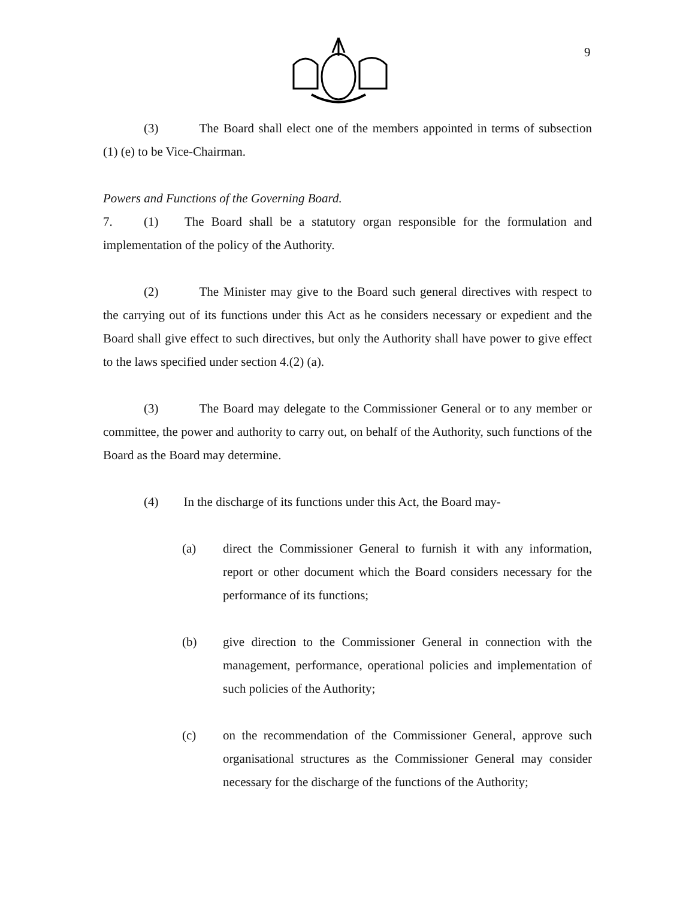9
(3) The Board shall elect one of the members appointed in terms of subsection (1) (e) to be Vice-Chairman.
Powers and Functions of the Governing Board.
7. (1) The Board shall be a statutory organ responsible for the formulation and implementation of the policy of the Authority.
(2) The Minister may give to the Board such general directives with respect to the carrying out of its functions under this Act as he considers necessary or expedient and the Board shall give effect to such directives, but only the Authority shall have power to give effect to the laws specified under section 4.(2) (a).
(3) The Board may delegate to the Commissioner General or to any member or committee, the power and authority to carry out, on behalf of the Authority, such functions of the Board as the Board may determine.
(4) In the discharge of its functions under this Act, the Board may-
(a) direct the Commissioner General to furnish it with any information, report or other document which the Board considers necessary for the performance of its functions;
(b) give direction to the Commissioner General in connection with the management, performance, operational policies and implementation of such policies of the Authority;
(c) on the recommendation of the Commissioner General, approve such organisational structures as the Commissioner General may consider necessary for the discharge of the functions of the Authority;